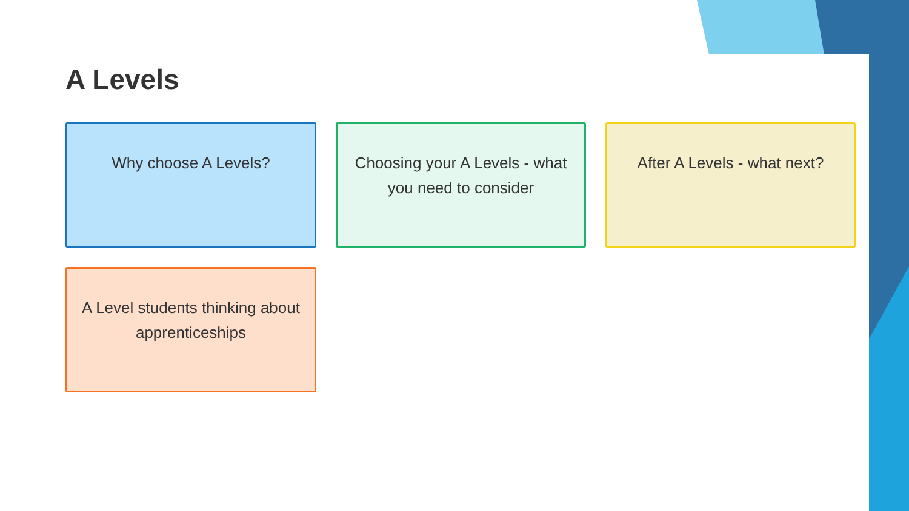A Levels
Why choose A Levels?
Choosing your A Levels - what you need to consider
After A Levels - what next?
A Level students thinking about apprenticeships